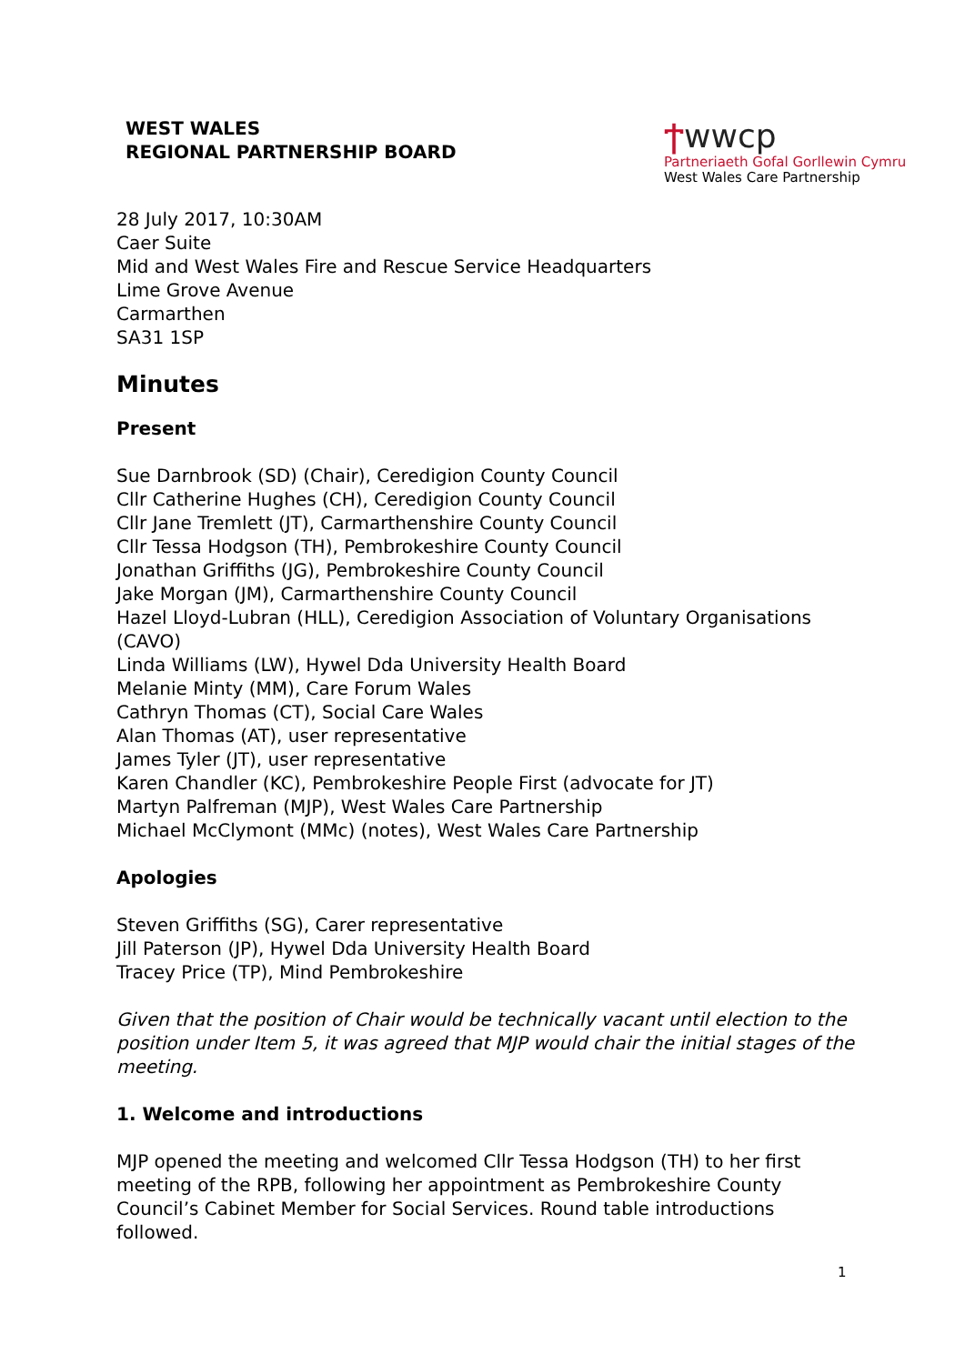WEST WALES
REGIONAL PARTNERSHIP BOARD
Ϯwwcp
Partneriaeth Gofal Gorllewin Cymru
West Wales Care Partnership
28 July 2017, 10:30AM
Caer Suite
Mid and West Wales Fire and Rescue Service Headquarters
Lime Grove Avenue
Carmarthen
SA31 1SP
Minutes
Present
Sue Darnbrook (SD) (Chair), Ceredigion County Council
Cllr Catherine Hughes (CH), Ceredigion County Council
Cllr Jane Tremlett (JT), Carmarthenshire County Council
Cllr Tessa Hodgson (TH), Pembrokeshire County Council
Jonathan Griffiths (JG), Pembrokeshire County Council
Jake Morgan (JM), Carmarthenshire County Council
Hazel Lloyd-Lubran (HLL), Ceredigion Association of Voluntary Organisations (CAVO)
Linda Williams (LW), Hywel Dda University Health Board
Melanie Minty (MM), Care Forum Wales
Cathryn Thomas (CT), Social Care Wales
Alan Thomas (AT), user representative
James Tyler (JT), user representative
Karen Chandler (KC), Pembrokeshire People First (advocate for JT)
Martyn Palfreman (MJP), West Wales Care Partnership
Michael McClymont (MMc) (notes), West Wales Care Partnership
Apologies
Steven Griffiths (SG), Carer representative
Jill Paterson (JP), Hywel Dda University Health Board
Tracey Price (TP), Mind Pembrokeshire
Given that the position of Chair would be technically vacant until election to the position under Item 5, it was agreed that MJP would chair the initial stages of the meeting.
1. Welcome and introductions
MJP opened the meeting and welcomed Cllr Tessa Hodgson (TH) to her first meeting of the RPB, following her appointment as Pembrokeshire County Council’s Cabinet Member for Social Services. Round table introductions followed.
1